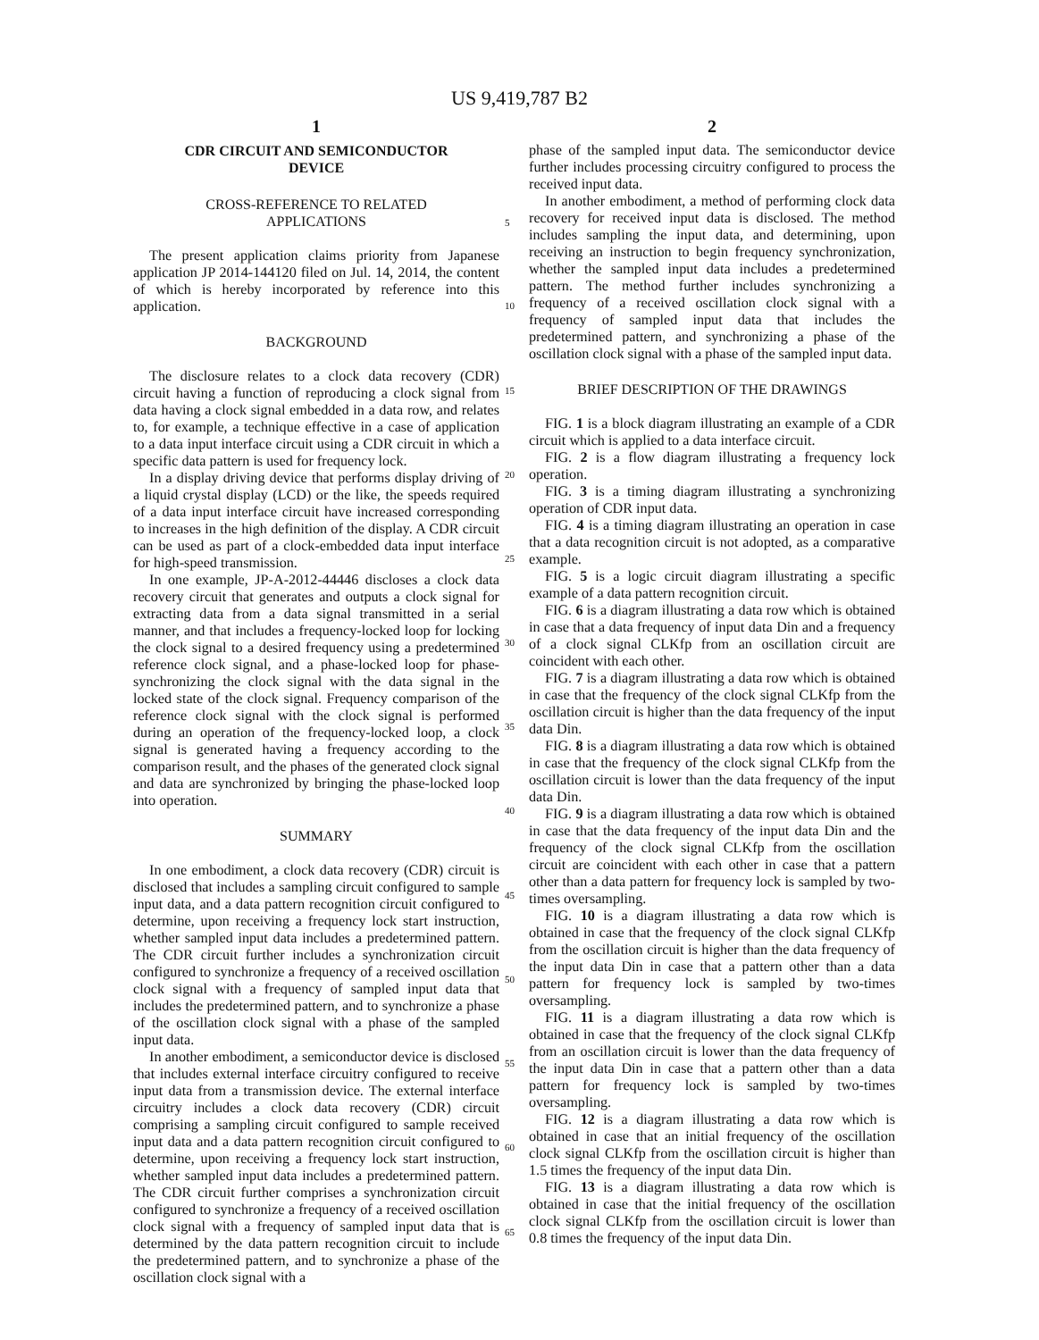US 9,419,787 B2
1
CDR CIRCUIT AND SEMICONDUCTOR
DEVICE
CROSS-REFERENCE TO RELATED
APPLICATIONS
The present application claims priority from Japanese application JP 2014-144120 filed on Jul. 14, 2014, the content of which is hereby incorporated by reference into this application.
BACKGROUND
The disclosure relates to a clock data recovery (CDR) circuit having a function of reproducing a clock signal from data having a clock signal embedded in a data row, and relates to, for example, a technique effective in a case of application to a data input interface circuit using a CDR circuit in which a specific data pattern is used for frequency lock.
In a display driving device that performs display driving of a liquid crystal display (LCD) or the like, the speeds required of a data input interface circuit have increased corresponding to increases in the high definition of the display. A CDR circuit can be used as part of a clock-embedded data input interface for high-speed transmission.
In one example, JP-A-2012-44446 discloses a clock data recovery circuit that generates and outputs a clock signal for extracting data from a data signal transmitted in a serial manner, and that includes a frequency-locked loop for locking the clock signal to a desired frequency using a predetermined reference clock signal, and a phase-locked loop for phase-synchronizing the clock signal with the data signal in the locked state of the clock signal. Frequency comparison of the reference clock signal with the clock signal is performed during an operation of the frequency-locked loop, a clock signal is generated having a frequency according to the comparison result, and the phases of the generated clock signal and data are synchronized by bringing the phase-locked loop into operation.
SUMMARY
In one embodiment, a clock data recovery (CDR) circuit is disclosed that includes a sampling circuit configured to sample input data, and a data pattern recognition circuit configured to determine, upon receiving a frequency lock start instruction, whether sampled input data includes a predetermined pattern. The CDR circuit further includes a synchronization circuit configured to synchronize a frequency of a received oscillation clock signal with a frequency of sampled input data that includes the predetermined pattern, and to synchronize a phase of the oscillation clock signal with a phase of the sampled input data.
In another embodiment, a semiconductor device is disclosed that includes external interface circuitry configured to receive input data from a transmission device. The external interface circuitry includes a clock data recovery (CDR) circuit comprising a sampling circuit configured to sample received input data and a data pattern recognition circuit configured to determine, upon receiving a frequency lock start instruction, whether sampled input data includes a predetermined pattern. The CDR circuit further comprises a synchronization circuit configured to synchronize a frequency of a received oscillation clock signal with a frequency of sampled input data that is determined by the data pattern recognition circuit to include the predetermined pattern, and to synchronize a phase of the oscillation clock signal with a
2
phase of the sampled input data. The semiconductor device further includes processing circuitry configured to process the received input data.
In another embodiment, a method of performing clock data recovery for received input data is disclosed. The method includes sampling the input data, and determining, upon receiving an instruction to begin frequency synchronization, whether the sampled input data includes a predetermined pattern. The method further includes synchronizing a frequency of a received oscillation clock signal with a frequency of sampled input data that includes the predetermined pattern, and synchronizing a phase of the oscillation clock signal with a phase of the sampled input data.
BRIEF DESCRIPTION OF THE DRAWINGS
FIG. 1 is a block diagram illustrating an example of a CDR circuit which is applied to a data interface circuit.
FIG. 2 is a flow diagram illustrating a frequency lock operation.
FIG. 3 is a timing diagram illustrating a synchronizing operation of CDR input data.
FIG. 4 is a timing diagram illustrating an operation in case that a data recognition circuit is not adopted, as a comparative example.
FIG. 5 is a logic circuit diagram illustrating a specific example of a data pattern recognition circuit.
FIG. 6 is a diagram illustrating a data row which is obtained in case that a data frequency of input data Din and a frequency of a clock signal CLKfp from an oscillation circuit are coincident with each other.
FIG. 7 is a diagram illustrating a data row which is obtained in case that the frequency of the clock signal CLKfp from the oscillation circuit is higher than the data frequency of the input data Din.
FIG. 8 is a diagram illustrating a data row which is obtained in case that the frequency of the clock signal CLKfp from the oscillation circuit is lower than the data frequency of the input data Din.
FIG. 9 is a diagram illustrating a data row which is obtained in case that the data frequency of the input data Din and the frequency of the clock signal CLKfp from the oscillation circuit are coincident with each other in case that a pattern other than a data pattern for frequency lock is sampled by two-times oversampling.
FIG. 10 is a diagram illustrating a data row which is obtained in case that the frequency of the clock signal CLKfp from the oscillation circuit is higher than the data frequency of the input data Din in case that a pattern other than a data pattern for frequency lock is sampled by two-times oversampling.
FIG. 11 is a diagram illustrating a data row which is obtained in case that the frequency of the clock signal CLKfp from an oscillation circuit is lower than the data frequency of the input data Din in case that a pattern other than a data pattern for frequency lock is sampled by two-times oversampling.
FIG. 12 is a diagram illustrating a data row which is obtained in case that an initial frequency of the oscillation clock signal CLKfp from the oscillation circuit is higher than 1.5 times the frequency of the input data Din.
FIG. 13 is a diagram illustrating a data row which is obtained in case that the initial frequency of the oscillation clock signal CLKfp from the oscillation circuit is lower than 0.8 times the frequency of the input data Din.
5
10
15
20
25
30
35
40
45
50
55
60
65